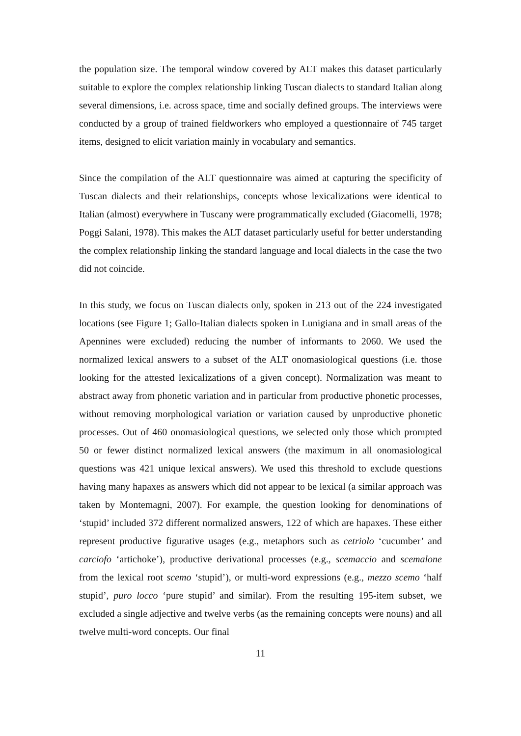the population size. The temporal window covered by ALT makes this dataset particularly suitable to explore the complex relationship linking Tuscan dialects to standard Italian along several dimensions, i.e. across space, time and socially defined groups. The interviews were conducted by a group of trained fieldworkers who employed a questionnaire of 745 target items, designed to elicit variation mainly in vocabulary and semantics.
Since the compilation of the ALT questionnaire was aimed at capturing the specificity of Tuscan dialects and their relationships, concepts whose lexicalizations were identical to Italian (almost) everywhere in Tuscany were programmatically excluded (Giacomelli, 1978; Poggi Salani, 1978). This makes the ALT dataset particularly useful for better understanding the complex relationship linking the standard language and local dialects in the case the two did not coincide.
In this study, we focus on Tuscan dialects only, spoken in 213 out of the 224 investigated locations (see Figure 1; Gallo-Italian dialects spoken in Lunigiana and in small areas of the Apennines were excluded) reducing the number of informants to 2060. We used the normalized lexical answers to a subset of the ALT onomasiological questions (i.e. those looking for the attested lexicalizations of a given concept). Normalization was meant to abstract away from phonetic variation and in particular from productive phonetic processes, without removing morphological variation or variation caused by unproductive phonetic processes. Out of 460 onomasiological questions, we selected only those which prompted 50 or fewer distinct normalized lexical answers (the maximum in all onomasiological questions was 421 unique lexical answers). We used this threshold to exclude questions having many hapaxes as answers which did not appear to be lexical (a similar approach was taken by Montemagni, 2007). For example, the question looking for denominations of ‘stupid’ included 372 different normalized answers, 122 of which are hapaxes. These either represent productive figurative usages (e.g., metaphors such as cetriolo ‘cucumber’ and carciofo ‘artichoke’), productive derivational processes (e.g., scemaccio and scemalone from the lexical root scemo ‘stupid’), or multi-word expressions (e.g., mezzo scemo ‘half stupid’, puro locco ‘pure stupid’ and similar). From the resulting 195-item subset, we excluded a single adjective and twelve verbs (as the remaining concepts were nouns) and all twelve multi-word concepts. Our final
11